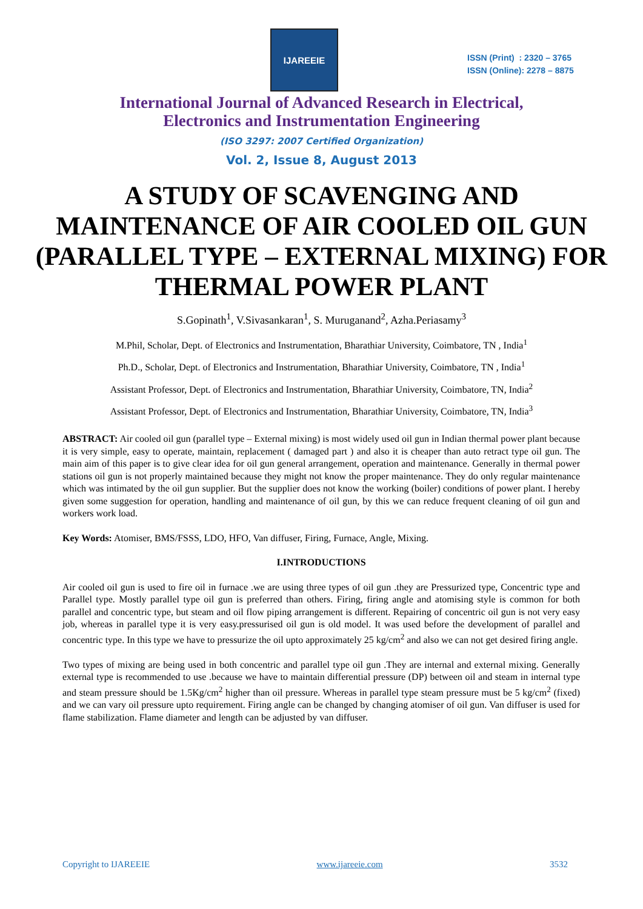IJAREEIE
ISSN (Print) : 2320 – 3765
ISSN (Online): 2278 – 8875
International Journal of Advanced Research in Electrical,
Electronics and Instrumentation Engineering
(ISO 3297: 2007 Certified Organization)
Vol. 2, Issue 8, August 2013
A STUDY OF SCAVENGING AND MAINTENANCE OF AIR COOLED OIL GUN (PARALLEL TYPE – EXTERNAL MIXING) FOR THERMAL POWER PLANT
S.Gopinath<sup>1</sup>, V.Sivasankaran<sup>1</sup>, S. Muruganand<sup>2</sup>, Azha.Periasamy<sup>3</sup>
M.Phil, Scholar, Dept. of Electronics and Instrumentation, Bharathiar University, Coimbatore, TN , India<sup>1</sup>
Ph.D., Scholar, Dept. of Electronics and Instrumentation, Bharathiar University, Coimbatore, TN , India<sup>1</sup>
Assistant Professor, Dept. of Electronics and Instrumentation, Bharathiar University, Coimbatore, TN, India<sup>2</sup>
Assistant Professor, Dept. of Electronics and Instrumentation, Bharathiar University, Coimbatore, TN, India<sup>3</sup>
ABSTRACT: Air cooled oil gun (parallel type – External mixing) is most widely used oil gun in Indian thermal power plant because it is very simple, easy to operate, maintain, replacement ( damaged part ) and also it is cheaper than auto retract type oil gun. The main aim of this paper is to give clear idea for oil gun general arrangement, operation and maintenance. Generally in thermal power stations oil gun is not properly maintained because they might not know the proper maintenance. They do only regular maintenance which was intimated by the oil gun supplier. But the supplier does not know the working (boiler) conditions of power plant. I hereby given some suggestion for operation, handling and maintenance of oil gun, by this we can reduce frequent cleaning of oil gun and workers work load.
Key Words: Atomiser, BMS/FSSS, LDO, HFO, Van diffuser, Firing, Furnace, Angle, Mixing.
I.INTRODUCTIONS
Air cooled oil gun is used to fire oil in furnace .we are using three types of oil gun .they are Pressurized type, Concentric type and Parallel type. Mostly parallel type oil gun is preferred than others. Firing, firing angle and atomising style is common for both parallel and concentric type, but steam and oil flow piping arrangement is different. Repairing of concentric oil gun is not very easy job, whereas in parallel type it is very easy.pressurised oil gun is old model. It was used before the development of parallel and concentric type. In this type we have to pressurize the oil upto approximately 25 kg/cm<sup>2</sup> and also we can not get desired firing angle.
Two types of mixing are being used in both concentric and parallel type oil gun .They are internal and external mixing. Generally external type is recommended to use .because we have to maintain differential pressure (DP) between oil and steam in internal type and steam pressure should be 1.5Kg/cm<sup>2</sup> higher than oil pressure. Whereas in parallel type steam pressure must be 5 kg/cm<sup>2</sup> (fixed) and we can vary oil pressure upto requirement. Firing angle can be changed by changing atomiser of oil gun. Van diffuser is used for flame stabilization. Flame diameter and length can be adjusted by van diffuser.
Copyright to IJAREEIE www.ijareeie.com 3532